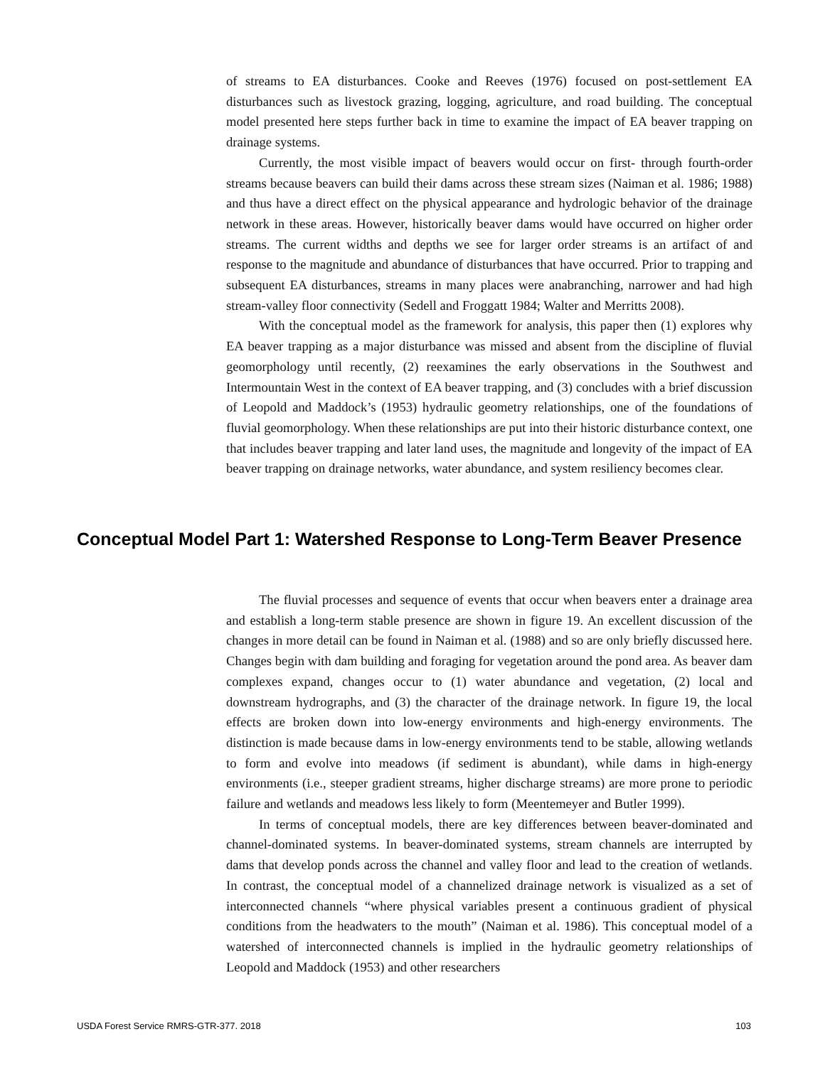of streams to EA disturbances. Cooke and Reeves (1976) focused on post-settlement EA disturbances such as livestock grazing, logging, agriculture, and road building. The conceptual model presented here steps further back in time to examine the impact of EA beaver trapping on drainage systems.
Currently, the most visible impact of beavers would occur on first- through fourth-order streams because beavers can build their dams across these stream sizes (Naiman et al. 1986; 1988) and thus have a direct effect on the physical appearance and hydrologic behavior of the drainage network in these areas. However, historically beaver dams would have occurred on higher order streams. The current widths and depths we see for larger order streams is an artifact of and response to the magnitude and abundance of disturbances that have occurred. Prior to trapping and subsequent EA disturbances, streams in many places were anabranching, narrower and had high stream-valley floor connectivity (Sedell and Froggatt 1984; Walter and Merritts 2008).
With the conceptual model as the framework for analysis, this paper then (1) explores why EA beaver trapping as a major disturbance was missed and absent from the discipline of fluvial geomorphology until recently, (2) reexamines the early observations in the Southwest and Intermountain West in the context of EA beaver trapping, and (3) concludes with a brief discussion of Leopold and Maddock’s (1953) hydraulic geometry relationships, one of the foundations of fluvial geomorphology. When these relationships are put into their historic disturbance context, one that includes beaver trapping and later land uses, the magnitude and longevity of the impact of EA beaver trapping on drainage networks, water abundance, and system resiliency becomes clear.
Conceptual Model Part 1: Watershed Response to Long-Term Beaver Presence
The fluvial processes and sequence of events that occur when beavers enter a drainage area and establish a long-term stable presence are shown in figure 19. An excellent discussion of the changes in more detail can be found in Naiman et al. (1988) and so are only briefly discussed here. Changes begin with dam building and foraging for vegetation around the pond area. As beaver dam complexes expand, changes occur to (1) water abundance and vegetation, (2) local and downstream hydrographs, and (3) the character of the drainage network. In figure 19, the local effects are broken down into low-energy environments and high-energy environments. The distinction is made because dams in low-energy environments tend to be stable, allowing wetlands to form and evolve into meadows (if sediment is abundant), while dams in high-energy environments (i.e., steeper gradient streams, higher discharge streams) are more prone to periodic failure and wetlands and meadows less likely to form (Meentemeyer and Butler 1999).
In terms of conceptual models, there are key differences between beaver-dominated and channel-dominated systems. In beaver-dominated systems, stream channels are interrupted by dams that develop ponds across the channel and valley floor and lead to the creation of wetlands. In contrast, the conceptual model of a channelized drainage network is visualized as a set of interconnected channels “where physical variables present a continuous gradient of physical conditions from the headwaters to the mouth” (Naiman et al. 1986). This conceptual model of a watershed of interconnected channels is implied in the hydraulic geometry relationships of Leopold and Maddock (1953) and other researchers
USDA Forest Service RMRS-GTR-377. 2018 103